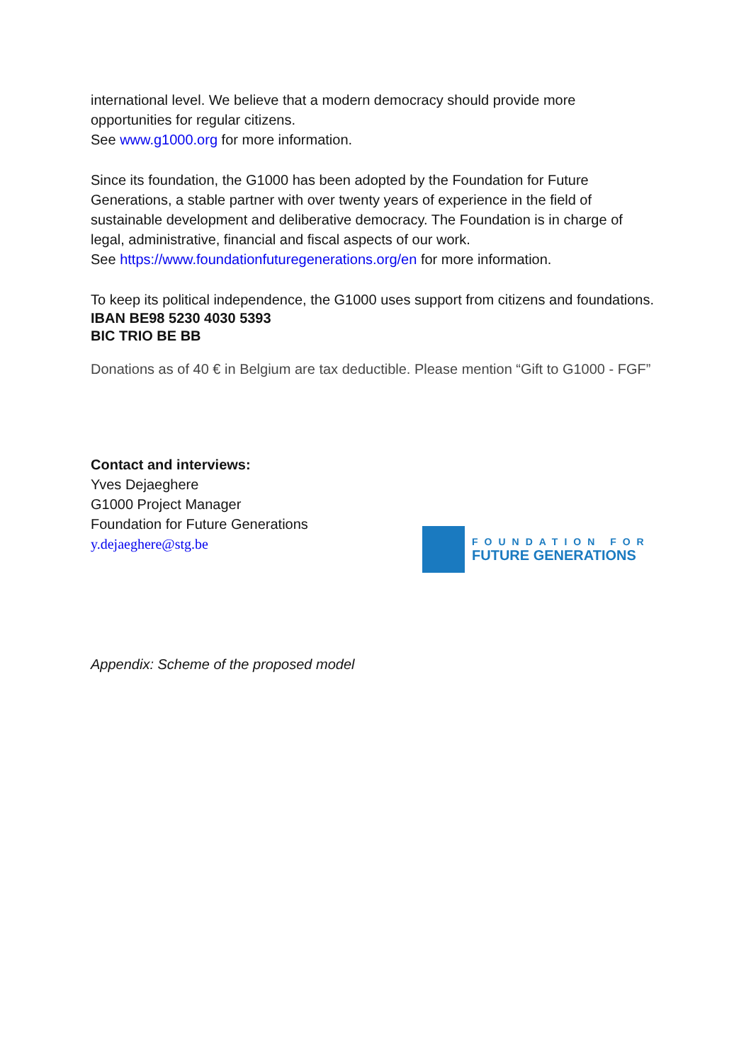international level. We believe that a modern democracy should provide more opportunities for regular citizens.
See www.g1000.org for more information.
Since its foundation, the G1000 has been adopted by the Foundation for Future Generations, a stable partner with over twenty years of experience in the field of sustainable development and deliberative democracy. The Foundation is in charge of legal, administrative, financial and fiscal aspects of our work.
See https://www.foundationfuturegenerations.org/en for more information.
To keep its political independence, the G1000 uses support from citizens and foundations.
IBAN BE98 5230 4030 5393
BIC TRIO BE BB
Donations as of 40 € in Belgium are tax deductible. Please mention “Gift to G1000 - FGF”
Contact and interviews:
Yves Dejaeghere
G1000 Project Manager
Foundation for Future Generations
y.dejaeghere@stg.be
Appendix: Scheme of the proposed model
FOUNDATION FOR
FUTURE GENERATIONS